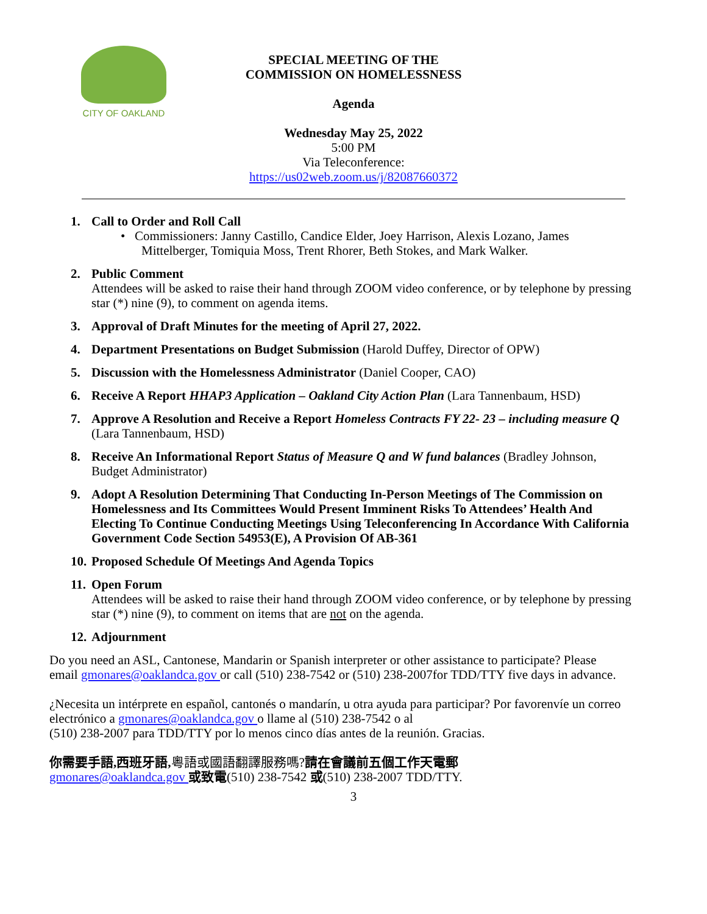CITY OF OAKLAND
SPECIAL MEETING OF THE
COMMISSION ON HOMELESSNESS
Agenda
Wednesday May 25, 2022
5:00 PM
Via Teleconference:
https://us02web.zoom.us/j/82087660372
1. Call to Order and Roll Call
• Commissioners: Janny Castillo, Candice Elder, Joey Harrison, Alexis Lozano, James
Mittelberger, Tomiquia Moss, Trent Rhorer, Beth Stokes, and Mark Walker.
2. Public Comment
Attendees will be asked to raise their hand through ZOOM video conference, or by telephone by pressing star (*) nine (9), to comment on agenda items.
3. Approval of Draft Minutes for the meeting of April 27, 2022.
4. Department Presentations on Budget Submission (Harold Duffey, Director of OPW)
5. Discussion with the Homelessness Administrator (Daniel Cooper, CAO)
6. Receive A Report HHAP3 Application – Oakland City Action Plan (Lara Tannenbaum, HSD)
7. Approve A Resolution and Receive a Report Homeless Contracts FY 22- 23 – including measure Q (Lara Tannenbaum, HSD)
8. Receive An Informational Report Status of Measure Q and W fund balances (Bradley Johnson, Budget Administrator)
9. Adopt A Resolution Determining That Conducting In-Person Meetings of The Commission on Homelessness and Its Committees Would Present Imminent Risks To Attendees’ Health And Electing To Continue Conducting Meetings Using Teleconferencing In Accordance With California Government Code Section 54953(E), A Provision Of AB-361
10.
Proposed Schedule Of Meetings And Agenda Topics
11.
Open Forum
Attendees will be asked to raise their hand through ZOOM video conference, or by telephone by pressing star (*) nine (9), to comment on items that are not on the agenda.
12.
Adjournment
Do you need an ASL, Cantonese, Mandarin or Spanish interpreter or other assistance to participate? Please email gmonares@oaklandca.gov or call (510) 238-7542 or (510) 238-2007for TDD/TTY five days in advance.
¿Necesita un intérprete en español, cantonés o mandarín, u otra ayuda para participar? Por favorenvíe un correo electrónico a gmonares@oaklandca.gov o llame al (510) 238-7542 o al
(510) 238-2007 para TDD/TTY por lo menos cinco días antes de la reunión. Gracias.
你需要手語,西班牙語, 粵語或國語翻譯服務嗎?請在會議前五個工作天電郵
gmonares@oaklandca.gov 或致電(510) 238-7542 或(510) 238-2007 TDD/TTY.
3